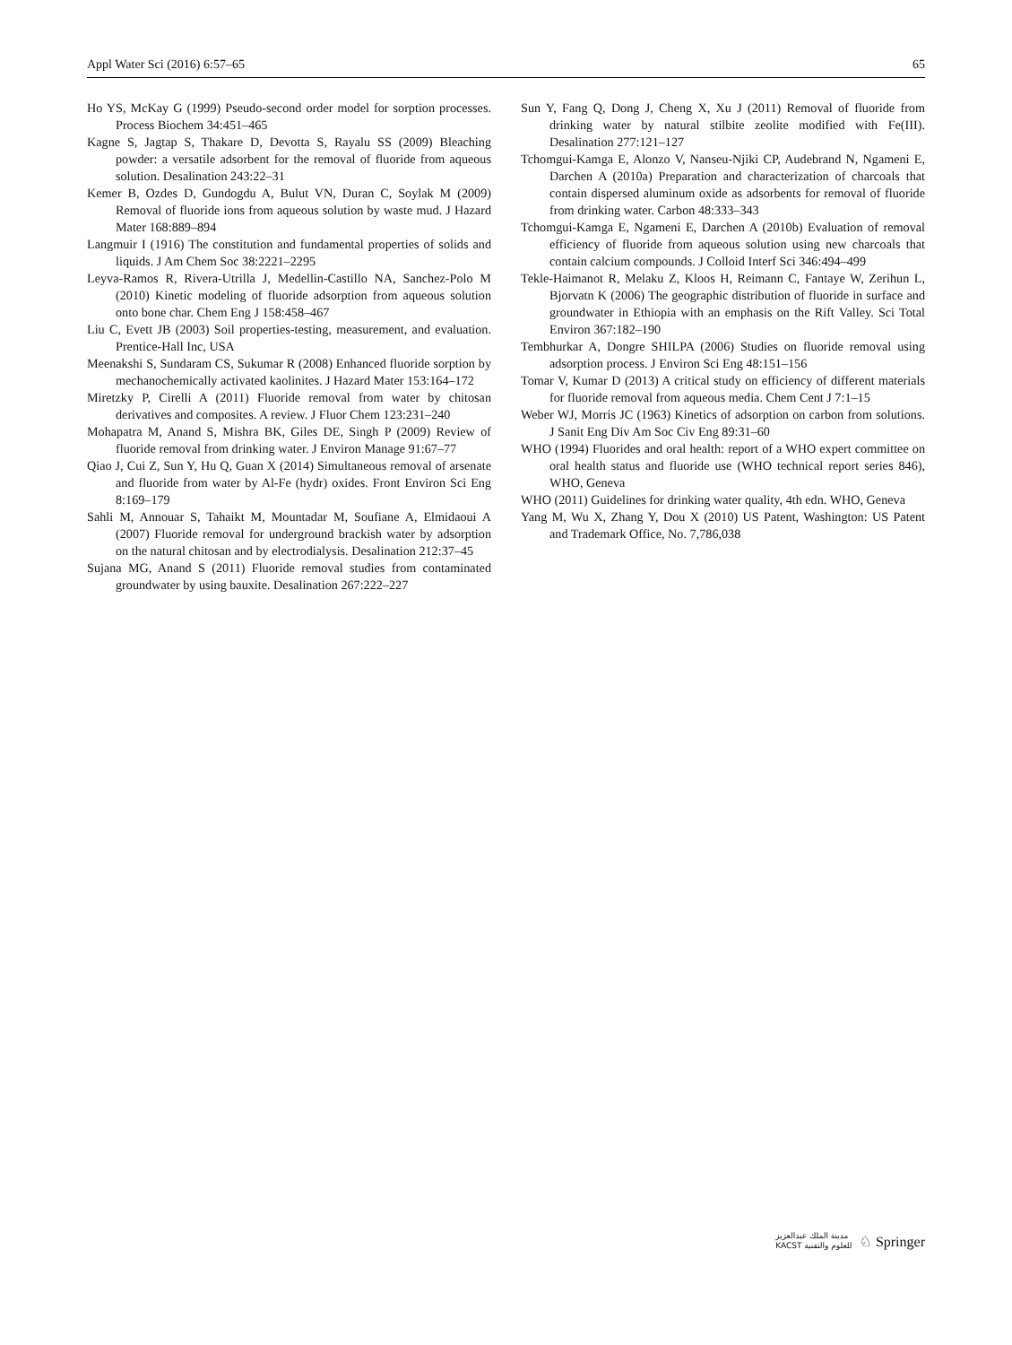Appl Water Sci (2016) 6:57–65 65
Ho YS, McKay G (1999) Pseudo-second order model for sorption processes. Process Biochem 34:451–465
Kagne S, Jagtap S, Thakare D, Devotta S, Rayalu SS (2009) Bleaching powder: a versatile adsorbent for the removal of fluoride from aqueous solution. Desalination 243:22–31
Kemer B, Ozdes D, Gundogdu A, Bulut VN, Duran C, Soylak M (2009) Removal of fluoride ions from aqueous solution by waste mud. J Hazard Mater 168:889–894
Langmuir I (1916) The constitution and fundamental properties of solids and liquids. J Am Chem Soc 38:2221–2295
Leyva-Ramos R, Rivera-Utrilla J, Medellin-Castillo NA, Sanchez-Polo M (2010) Kinetic modeling of fluoride adsorption from aqueous solution onto bone char. Chem Eng J 158:458–467
Liu C, Evett JB (2003) Soil properties-testing, measurement, and evaluation. Prentice-Hall Inc, USA
Meenakshi S, Sundaram CS, Sukumar R (2008) Enhanced fluoride sorption by mechanochemically activated kaolinites. J Hazard Mater 153:164–172
Miretzky P, Cirelli A (2011) Fluoride removal from water by chitosan derivatives and composites. A review. J Fluor Chem 123:231–240
Mohapatra M, Anand S, Mishra BK, Giles DE, Singh P (2009) Review of fluoride removal from drinking water. J Environ Manage 91:67–77
Qiao J, Cui Z, Sun Y, Hu Q, Guan X (2014) Simultaneous removal of arsenate and fluoride from water by Al-Fe (hydr) oxides. Front Environ Sci Eng 8:169–179
Sahli M, Annouar S, Tahaikt M, Mountadar M, Soufiane A, Elmidaoui A (2007) Fluoride removal for underground brackish water by adsorption on the natural chitosan and by electrodialysis. Desalination 212:37–45
Sujana MG, Anand S (2011) Fluoride removal studies from contaminated groundwater by using bauxite. Desalination 267:222–227
Sun Y, Fang Q, Dong J, Cheng X, Xu J (2011) Removal of fluoride from drinking water by natural stilbite zeolite modified with Fe(III). Desalination 277:121–127
Tchomgui-Kamga E, Alonzo V, Nanseu-Njiki CP, Audebrand N, Ngameni E, Darchen A (2010a) Preparation and characterization of charcoals that contain dispersed aluminum oxide as adsorbents for removal of fluoride from drinking water. Carbon 48:333–343
Tchomgui-Kamga E, Ngameni E, Darchen A (2010b) Evaluation of removal efficiency of fluoride from aqueous solution using new charcoals that contain calcium compounds. J Colloid Interf Sci 346:494–499
Tekle-Haimanot R, Melaku Z, Kloos H, Reimann C, Fantaye W, Zerihun L, Bjorvatn K (2006) The geographic distribution of fluoride in surface and groundwater in Ethiopia with an emphasis on the Rift Valley. Sci Total Environ 367:182–190
Tembhurkar A, Dongre SHILPA (2006) Studies on fluoride removal using adsorption process. J Environ Sci Eng 48:151–156
Tomar V, Kumar D (2013) A critical study on efficiency of different materials for fluoride removal from aqueous media. Chem Cent J 7:1–15
Weber WJ, Morris JC (1963) Kinetics of adsorption on carbon from solutions. J Sanit Eng Div Am Soc Civ Eng 89:31–60
WHO (1994) Fluorides and oral health: report of a WHO expert committee on oral health status and fluoride use (WHO technical report series 846), WHO, Geneva
WHO (2011) Guidelines for drinking water quality, 4th edn. WHO, Geneva
Yang M, Wu X, Zhang Y, Dou X (2010) US Patent, Washington: US Patent and Trademark Office, No. 7,786,038
مدينة الملك عبدالعزيز
KACST للعلوم والتقنية ♘ Springer